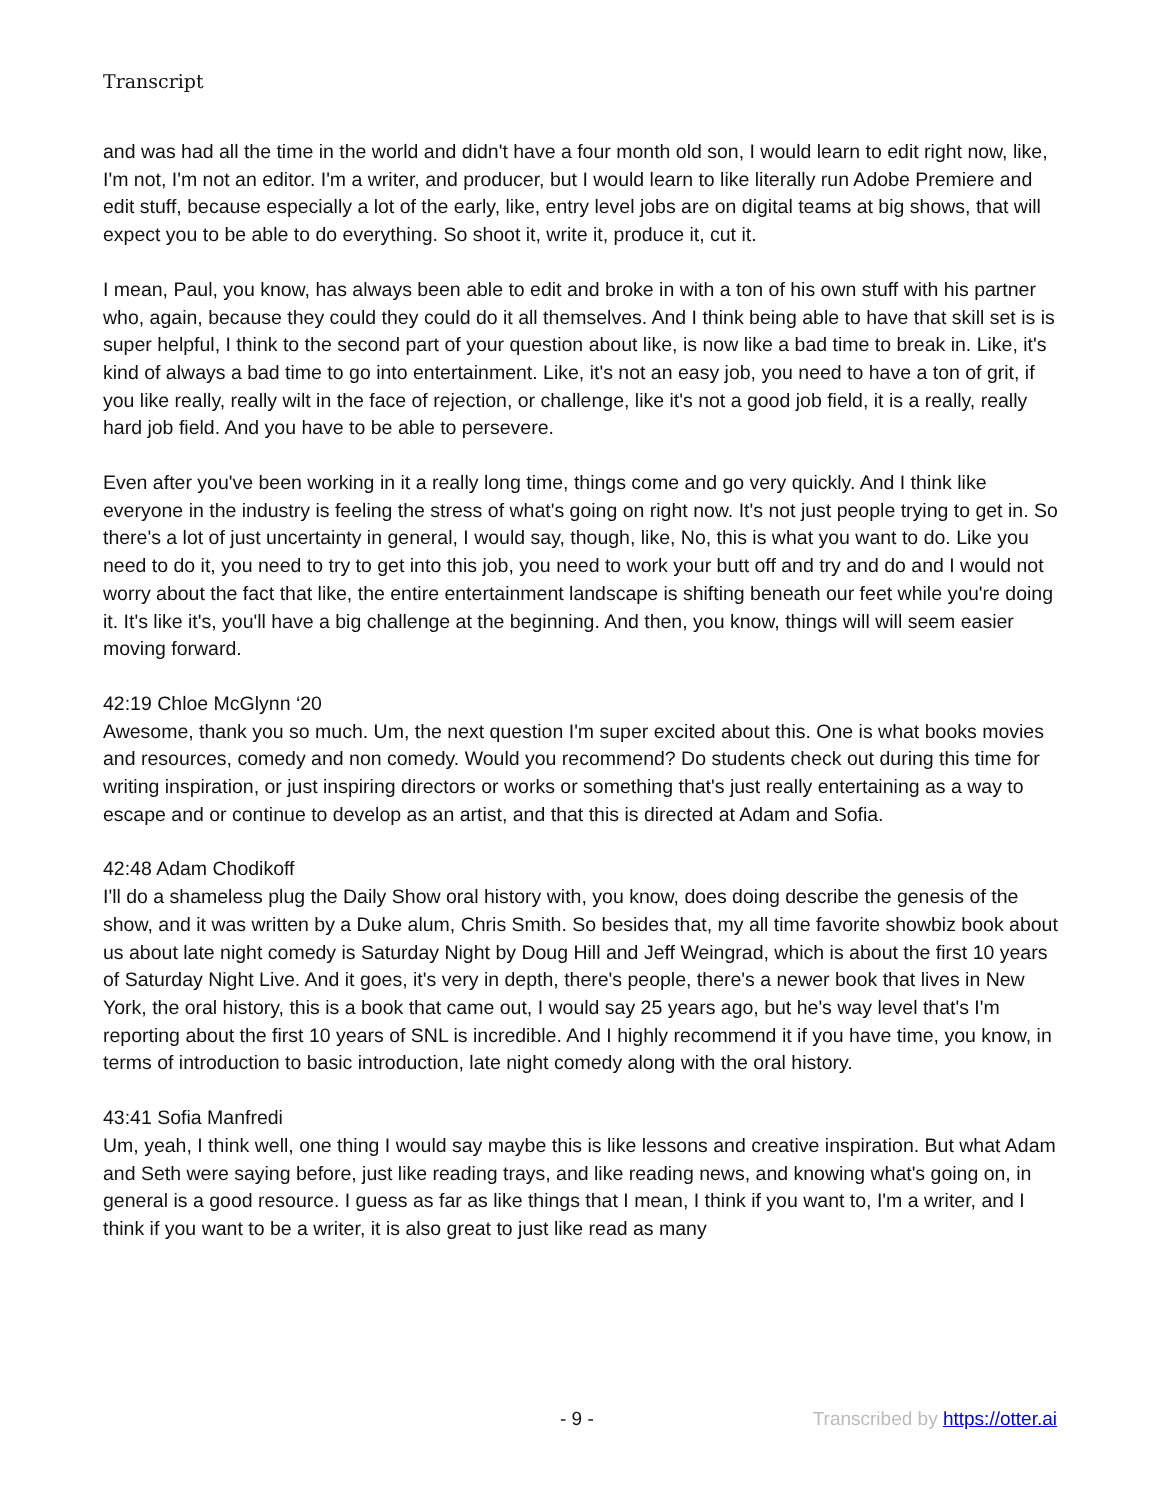Transcript
and was had all the time in the world and didn't have a four month old son, I would learn to edit right now, like, I'm not, I'm not an editor. I'm a writer, and producer, but I would learn to like literally run Adobe Premiere and edit stuff, because especially a lot of the early, like, entry level jobs are on digital teams at big shows, that will expect you to be able to do everything. So shoot it, write it, produce it, cut it.
I mean, Paul, you know, has always been able to edit and broke in with a ton of his own stuff with his partner who, again, because they could they could do it all themselves. And I think being able to have that skill set is is super helpful, I think to the second part of your question about like, is now like a bad time to break in. Like, it's kind of always a bad time to go into entertainment. Like, it's not an easy job, you need to have a ton of grit, if you like really, really wilt in the face of rejection, or challenge, like it's not a good job field, it is a really, really hard job field. And you have to be able to persevere.
Even after you've been working in it a really long time, things come and go very quickly. And I think like everyone in the industry is feeling the stress of what's going on right now. It's not just people trying to get in. So there's a lot of just uncertainty in general, I would say, though, like, No, this is what you want to do. Like you need to do it, you need to try to get into this job, you need to work your butt off and try and do and I would not worry about the fact that like, the entire entertainment landscape is shifting beneath our feet while you're doing it. It's like it's, you'll have a big challenge at the beginning. And then, you know, things will will seem easier moving forward.
42:19 Chloe McGlynn ‘20
Awesome, thank you so much. Um, the next question I'm super excited about this. One is what books movies and resources, comedy and non comedy. Would you recommend? Do students check out during this time for writing inspiration, or just inspiring directors or works or something that's just really entertaining as a way to escape and or continue to develop as an artist, and that this is directed at Adam and Sofia.
42:48 Adam Chodikoff
I'll do a shameless plug the Daily Show oral history with, you know, does doing describe the genesis of the show, and it was written by a Duke alum, Chris Smith. So besides that, my all time favorite showbiz book about us about late night comedy is Saturday Night by Doug Hill and Jeff Weingrad, which is about the first 10 years of Saturday Night Live. And it goes, it's very in depth, there's people, there's a newer book that lives in New York, the oral history, this is a book that came out, I would say 25 years ago, but he's way level that's I'm reporting about the first 10 years of SNL is incredible. And I highly recommend it if you have time, you know, in terms of introduction to basic introduction, late night comedy along with the oral history.
43:41 Sofia Manfredi
Um, yeah, I think well, one thing I would say maybe this is like lessons and creative inspiration. But what Adam and Seth were saying before, just like reading trays, and like reading news, and knowing what's going on, in general is a good resource. I guess as far as like things that I mean, I think if you want to, I'm a writer, and I think if you want to be a writer, it is also great to just like read as many
- 9 - Transcribed by https://otter.ai